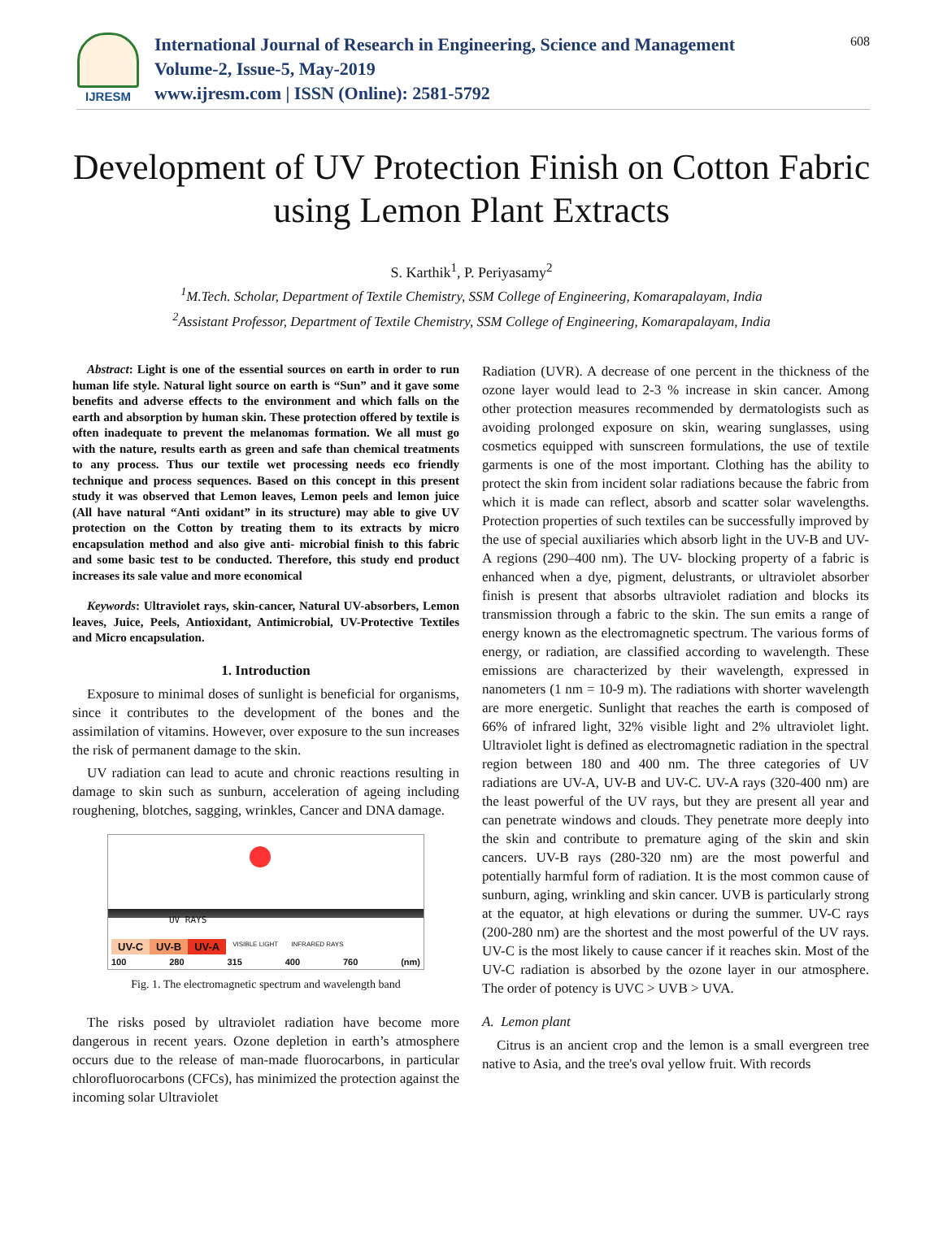IJRESM
International Journal of Research in Engineering, Science and Management
Volume-2, Issue-5, May-2019
www.ijresm.com | ISSN (Online): 2581-5792
608
Development of UV Protection Finish on Cotton Fabric using Lemon Plant Extracts
S. Karthik<sup>1</sup>, P. Periyasamy<sup>2</sup>
<sup>1</sup> M.Tech. Scholar, Department of Textile Chemistry, SSM College of Engineering, Komarapalayam, India
<sup>2</sup> Assistant Professor, Department of Textile Chemistry, SSM College of Engineering, Komarapalayam, India
Abstract: Light is one of the essential sources on earth in order to run human life style. Natural light source on earth is “Sun” and it gave some benefits and adverse effects to the environment and which falls on the earth and absorption by human skin. These protection offered by textile is often inadequate to prevent the melanomas formation. We all must go with the nature, results earth as green and safe than chemical treatments to any process. Thus our textile wet processing needs eco friendly technique and process sequences. Based on this concept in this present study it was observed that Lemon leaves, Lemon peels and lemon juice (All have natural “Anti oxidant” in its structure) may able to give UV protection on the Cotton by treating them to its extracts by micro encapsulation method and also give anti- microbial finish to this fabric and some basic test to be conducted. Therefore, this study end product increases its sale value and more economical
Keywords: Ultraviolet rays, skin-cancer, Natural UV-absorbers, Lemon leaves, Juice, Peels, Antioxidant, Antimicrobial, UV-Protective Textiles and Micro encapsulation.
1. Introduction
Exposure to minimal doses of sunlight is beneficial for organisms, since it contributes to the development of the bones and the assimilation of vitamins. However, over exposure to the sun increases the risk of permanent damage to the skin.
UV radiation can lead to acute and chronic reactions resulting in damage to skin such as sunburn, acceleration of ageing including roughening, blotches, sagging, wrinkles, Cancer and DNA damage.
UV RAYS
UV-C UV-B UV-A VISIBLE LIGHT INFRARED RAYS
100 280 315 400 760 (nm)
Fig. 1. The electromagnetic spectrum and wavelength band
The risks posed by ultraviolet radiation have become more dangerous in recent years. Ozone depletion in earth’s atmosphere occurs due to the release of man-made fluorocarbons, in particular chlorofluorocarbons (CFCs), has minimized the protection against the incoming solar Ultraviolet
Radiation (UVR). A decrease of one percent in the thickness of the ozone layer would lead to 2-3 % increase in skin cancer. Among other protection measures recommended by dermatologists such as avoiding prolonged exposure on skin, wearing sunglasses, using cosmetics equipped with sunscreen formulations, the use of textile garments is one of the most important. Clothing has the ability to protect the skin from incident solar radiations because the fabric from which it is made can reflect, absorb and scatter solar wavelengths. Protection properties of such textiles can be successfully improved by the use of special auxiliaries which absorb light in the UV-B and UV-A regions (290–400 nm). The UV- blocking property of a fabric is enhanced when a dye, pigment, delustrants, or ultraviolet absorber finish is present that absorbs ultraviolet radiation and blocks its transmission through a fabric to the skin. The sun emits a range of energy known as the electromagnetic spectrum. The various forms of energy, or radiation, are classified according to wavelength. These emissions are characterized by their wavelength, expressed in nanometers (1 nm = 10-9 m). The radiations with shorter wavelength are more energetic. Sunlight that reaches the earth is composed of 66% of infrared light, 32% visible light and 2% ultraviolet light. Ultraviolet light is defined as electromagnetic radiation in the spectral region between 180 and 400 nm. The three categories of UV radiations are UV-A, UV-B and UV-C. UV-A rays (320-400 nm) are the least powerful of the UV rays, but they are present all year and can penetrate windows and clouds. They penetrate more deeply into the skin and contribute to premature aging of the skin and skin cancers. UV-B rays (280-320 nm) are the most powerful and potentially harmful form of radiation. It is the most common cause of sunburn, aging, wrinkling and skin cancer. UVB is particularly strong at the equator, at high elevations or during the summer. UV-C rays (200-280 nm) are the shortest and the most powerful of the UV rays. UV-C is the most likely to cause cancer if it reaches skin. Most of the UV-C radiation is absorbed by the ozone layer in our atmosphere. The order of potency is UVC > UVB > UVA.
A. Lemon plant
Citrus is an ancient crop and the lemon is a small evergreen tree native to Asia, and the tree's oval yellow fruit. With records